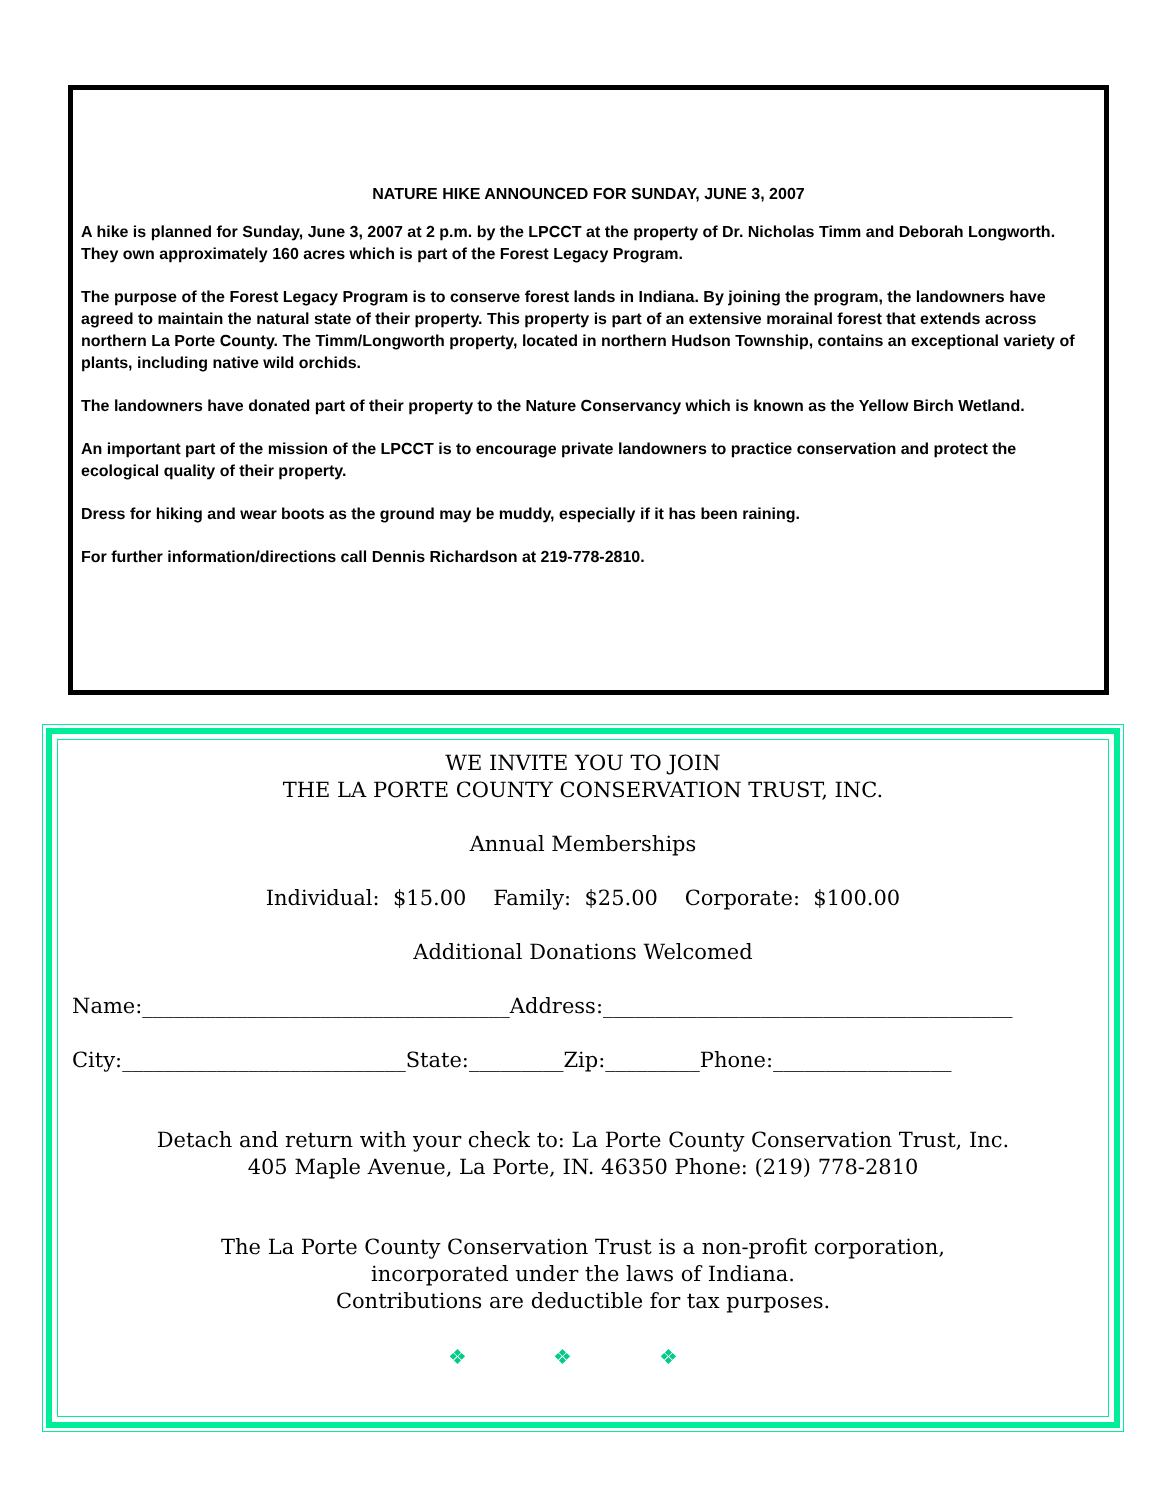NATURE HIKE ANNOUNCED FOR SUNDAY, JUNE 3, 2007
A hike is planned for Sunday, June 3, 2007 at 2 p.m. by the LPCCT at the property of Dr. Nicholas Timm and Deborah Longworth. They own approximately 160 acres which is part of the Forest Legacy Program.
The purpose of the Forest Legacy Program is to conserve forest lands in Indiana. By joining the program, the landowners have agreed to maintain the natural state of their property. This property is part of an extensive morainal forest that extends across northern La Porte County. The Timm/Longworth property, located in northern Hudson Township, contains an exceptional variety of plants, including native wild orchids.
The landowners have donated part of their property to the Nature Conservancy which is known as the Yellow Birch Wetland.
An important part of the mission of the LPCCT is to encourage private landowners to practice conservation and protect the ecological quality of their property.
Dress for hiking and wear boots as the ground may be muddy, especially if it has been raining.
For further information/directions call Dennis Richardson at 219-778-2810.
WE INVITE YOU TO JOIN
THE LA PORTE COUNTY CONSERVATION TRUST, INC.
Annual Memberships
Individual: $15.00 Family: $25.00 Corporate: $100.00
Additional Donations Welcomed
Name:___________________________________Address:_______________________________________
City:___________________________State:_________Zip:_________Phone:_________________
Detach and return with your check to: La Porte County Conservation Trust, Inc.
405 Maple Avenue, La Porte, IN. 46350 Phone: (219) 778-2810
The La Porte County Conservation Trust is a non-profit corporation,
incorporated under the laws of Indiana.
Contributions are deductible for tax purposes.
❖ ❖ ❖